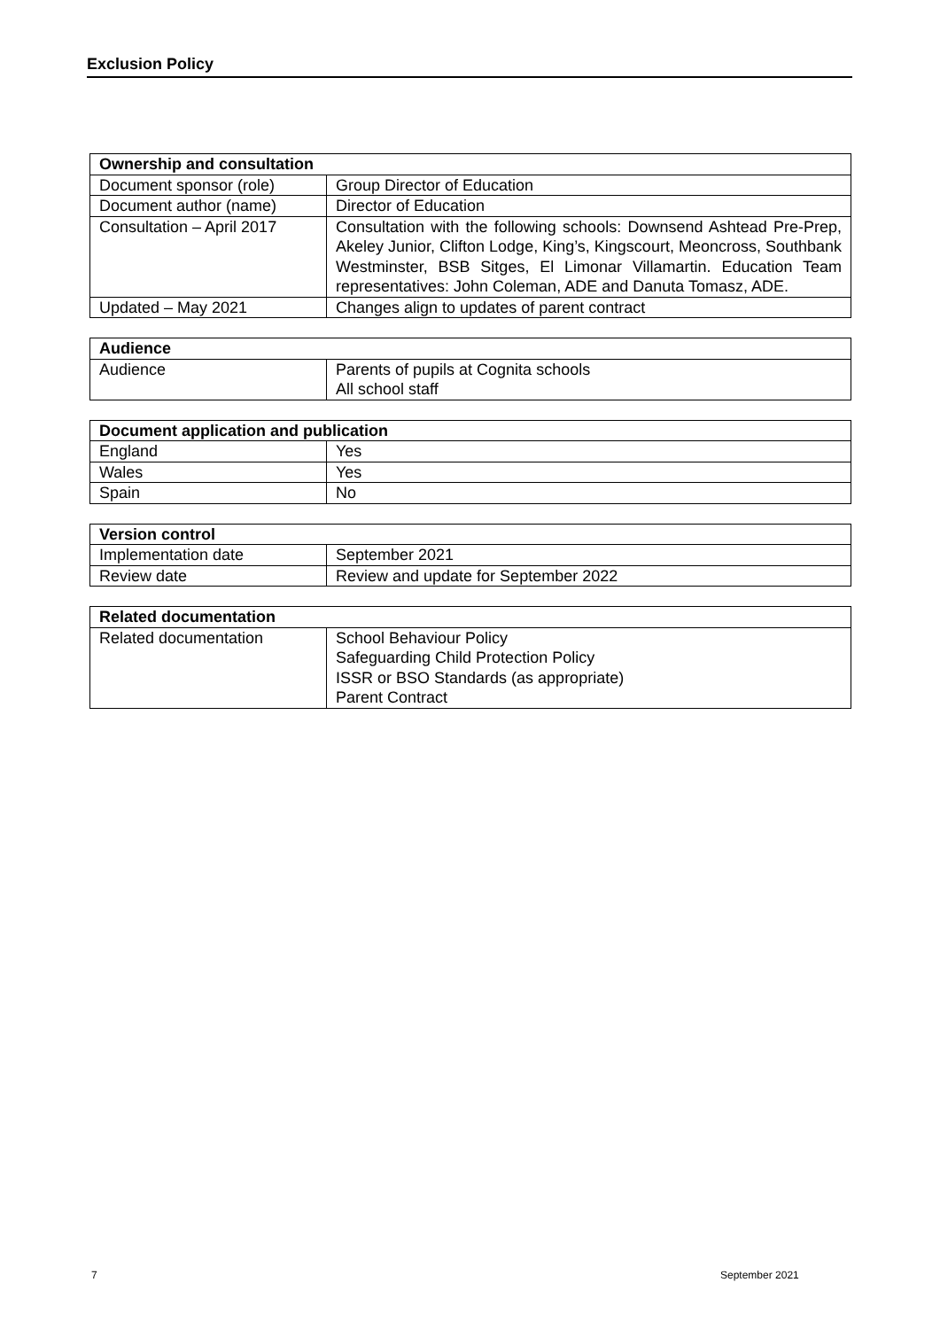Exclusion Policy
| Ownership and consultation | |
| --- | --- |
| Document sponsor (role) | Group Director of Education |
| Document author (name) | Director of Education |
| Consultation – April 2017 | Consultation with the following schools: Downsend Ashtead Pre-Prep, Akeley Junior, Clifton Lodge, King’s, Kingscourt, Meoncross, Southbank Westminster, BSB Sitges, El Limonar Villamartin. Education Team representatives: John Coleman, ADE and Danuta Tomasz, ADE. |
| Updated – May 2021 | Changes align to updates of parent contract |
| Audience | |
| --- | --- |
| Audience | Parents of pupils at Cognita schools All school staff |
| Document application and publication | |
| --- | --- |
| England | Yes |
| Wales | Yes |
| Spain | No |
| Version control | |
| --- | --- |
| Implementation date | September 2021 |
| Review date | Review and update for September 2022 |
| Related documentation | |
| --- | --- |
| Related documentation | School Behaviour Policy Safeguarding Child Protection Policy ISSR or BSO Standards (as appropriate) Parent Contract |
7 September 2021